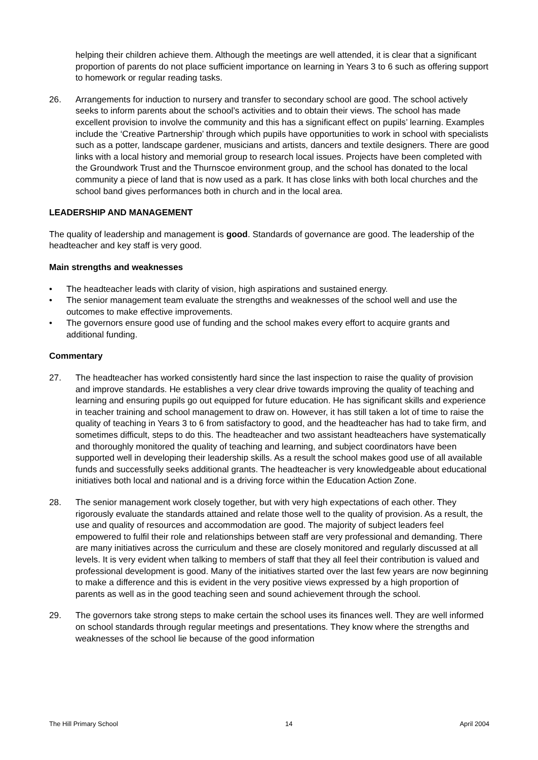helping their children achieve them. Although the meetings are well attended, it is clear that a significant proportion of parents do not place sufficient importance on learning in Years 3 to 6 such as offering support to homework or regular reading tasks.
26. Arrangements for induction to nursery and transfer to secondary school are good. The school actively seeks to inform parents about the school’s activities and to obtain their views. The school has made excellent provision to involve the community and this has a significant effect on pupils’ learning. Examples include the ‘Creative Partnership’ through which pupils have opportunities to work in school with specialists such as a potter, landscape gardener, musicians and artists, dancers and textile designers. There are good links with a local history and memorial group to research local issues. Projects have been completed with the Groundwork Trust and the Thurnscoe environment group, and the school has donated to the local community a piece of land that is now used as a park. It has close links with both local churches and the school band gives performances both in church and in the local area.
LEADERSHIP AND MANAGEMENT
The quality of leadership and management is good. Standards of governance are good. The leadership of the headteacher and key staff is very good.
Main strengths and weaknesses
• The headteacher leads with clarity of vision, high aspirations and sustained energy.
• The senior management team evaluate the strengths and weaknesses of the school well and use the outcomes to make effective improvements.
• The governors ensure good use of funding and the school makes every effort to acquire grants and additional funding.
Commentary
27. The headteacher has worked consistently hard since the last inspection to raise the quality of provision and improve standards. He establishes a very clear drive towards improving the quality of teaching and learning and ensuring pupils go out equipped for future education. He has significant skills and experience in teacher training and school management to draw on. However, it has still taken a lot of time to raise the quality of teaching in Years 3 to 6 from satisfactory to good, and the headteacher has had to take firm, and sometimes difficult, steps to do this. The headteacher and two assistant headteachers have systematically and thoroughly monitored the quality of teaching and learning, and subject coordinators have been supported well in developing their leadership skills. As a result the school makes good use of all available funds and successfully seeks additional grants. The headteacher is very knowledgeable about educational initiatives both local and national and is a driving force within the Education Action Zone.
28. The senior management work closely together, but with very high expectations of each other. They rigorously evaluate the standards attained and relate those well to the quality of provision. As a result, the use and quality of resources and accommodation are good. The majority of subject leaders feel empowered to fulfil their role and relationships between staff are very professional and demanding. There are many initiatives across the curriculum and these are closely monitored and regularly discussed at all levels. It is very evident when talking to members of staff that they all feel their contribution is valued and professional development is good. Many of the initiatives started over the last few years are now beginning to make a difference and this is evident in the very positive views expressed by a high proportion of parents as well as in the good teaching seen and sound achievement through the school.
29. The governors take strong steps to make certain the school uses its finances well. They are well informed on school standards through regular meetings and presentations. They know where the strengths and weaknesses of the school lie because of the good information
The Hill Primary School 14 April 2004